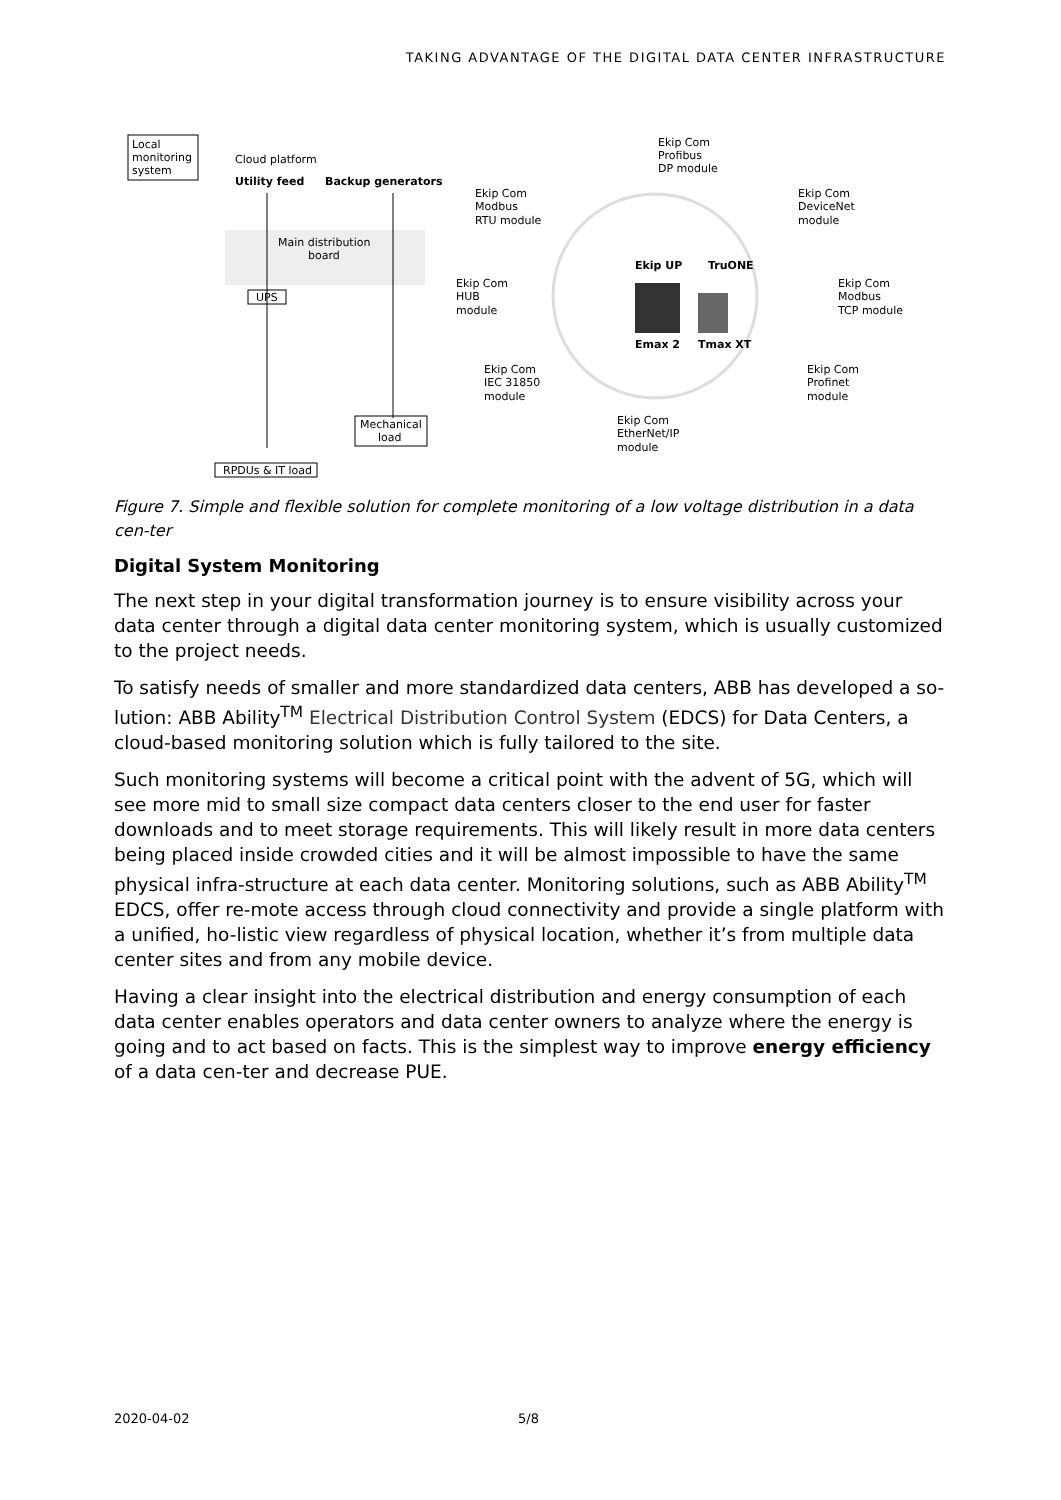TAKING ADVANTAGE OF THE DIGITAL DATA CENTER INFRASTRUCTURE
Local
monitoring
system
Cloud platform
Utility feed
Backup generators
Main distribution
board
UPS
Mechanical
load
RPDUs & IT load
Ekip Com
Profibus
DP module
Ekip Com
Modbus
RTU module
Ekip Com
DeviceNet
module
Ekip Com
HUB
module
Ekip Com
Modbus
TCP module
Ekip Com
IEC 31850
module
Ekip Com
Profinet
module
Ekip Com
EtherNet/IP
module
Ekip UP
TruONE
Emax 2
Tmax XT
Figure 7. Simple and flexible solution for complete monitoring of a low voltage distribution in a data cen-ter
Digital System Monitoring
The next step in your digital transformation journey is to ensure visibility across your data center through a digital data center monitoring system, which is usually customized to the project needs.
To satisfy needs of smaller and more standardized data centers, ABB has developed a so-lution: ABB Ability<sup>TM</sup> Electrical Distribution Control System (EDCS) for Data Centers, a cloud-based monitoring solution which is fully tailored to the site.
Such monitoring systems will become a critical point with the advent of 5G, which will see more mid to small size compact data centers closer to the end user for faster downloads and to meet storage requirements. This will likely result in more data centers being placed inside crowded cities and it will be almost impossible to have the same physical infra-structure at each data center. Monitoring solutions, such as ABB Ability<sup>TM</sup> EDCS, offer re-mote access through cloud connectivity and provide a single platform with a unified, ho-listic view regardless of physical location, whether it’s from multiple data center sites and from any mobile device.
Having a clear insight into the electrical distribution and energy consumption of each data center enables operators and data center owners to analyze where the energy is going and to act based on facts. This is the simplest way to improve energy efficiency of a data cen-ter and decrease PUE.
2020-04-02 5/8